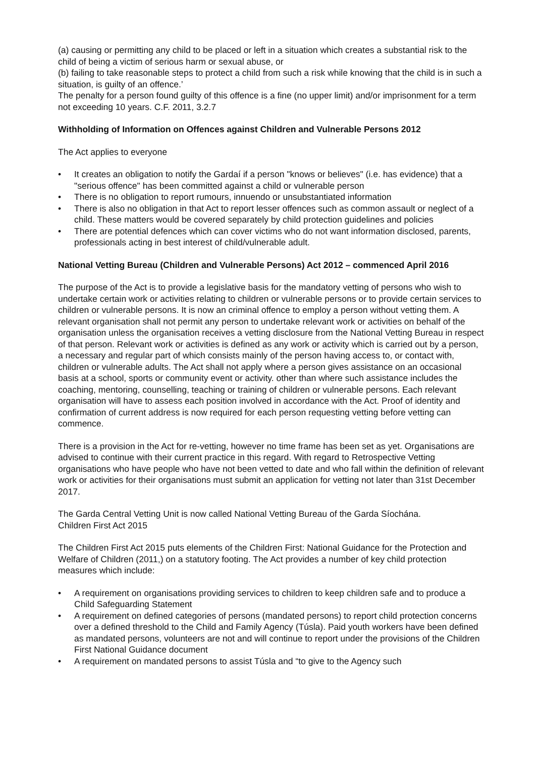(a) causing or permitting any child to be placed or left in a situation which creates a substantial risk to the child of being a victim of serious harm or sexual abuse, or
(b) failing to take reasonable steps to protect a child from such a risk while knowing that the child is in such a situation, is guilty of an offence.’
The penalty for a person found guilty of this offence is a fine (no upper limit) and/or imprisonment for a term not exceeding 10 years. C.F. 2011, 3.2.7
Withholding of Information on Offences against Children and Vulnerable Persons 2012
The Act applies to everyone
• It creates an obligation to notify the Gardaí if a person "knows or believes" (i.e. has evidence) that a "serious offence" has been committed against a child or vulnerable person
• There is no obligation to report rumours, innuendo or unsubstantiated information
• There is also no obligation in that Act to report lesser offences such as common assault or neglect of a child. These matters would be covered separately by child protection guidelines and policies
• There are potential defences which can cover victims who do not want information disclosed, parents, professionals acting in best interest of child/vulnerable adult.
National Vetting Bureau (Children and Vulnerable Persons) Act 2012 – commenced April 2016
The purpose of the Act is to provide a legislative basis for the mandatory vetting of persons who wish to undertake certain work or activities relating to children or vulnerable persons or to provide certain services to children or vulnerable persons. It is now an criminal offence to employ a person without vetting them. A relevant organisation shall not permit any person to undertake relevant work or activities on behalf of the organisation unless the organisation receives a vetting disclosure from the National Vetting Bureau in respect of that person. Relevant work or activities is defined as any work or activity which is carried out by a person, a necessary and regular part of which consists mainly of the person having access to, or contact with, children or vulnerable adults. The Act shall not apply where a person gives assistance on an occasional basis at a school, sports or community event or activity. other than where such assistance includes the coaching, mentoring, counselling, teaching or training of children or vulnerable persons. Each relevant organisation will have to assess each position involved in accordance with the Act. Proof of identity and confirmation of current address is now required for each person requesting vetting before vetting can commence.
There is a provision in the Act for re-vetting, however no time frame has been set as yet. Organisations are advised to continue with their current practice in this regard. With regard to Retrospective Vetting organisations who have people who have not been vetted to date and who fall within the definition of relevant work or activities for their organisations must submit an application for vetting not later than 31st December 2017.
The Garda Central Vetting Unit is now called National Vetting Bureau of the Garda Síochána.
Children First Act 2015
The Children First Act 2015 puts elements of the Children First: National Guidance for the Protection and Welfare of Children (2011,) on a statutory footing. The Act provides a number of key child protection measures which include:
• A requirement on organisations providing services to children to keep children safe and to produce a Child Safeguarding Statement
• A requirement on defined categories of persons (mandated persons) to report child protection concerns over a defined threshold to the Child and Family Agency (Túsla). Paid youth workers have been defined as mandated persons, volunteers are not and will continue to report under the provisions of the Children First National Guidance document
• A requirement on mandated persons to assist Túsla and “to give to the Agency such